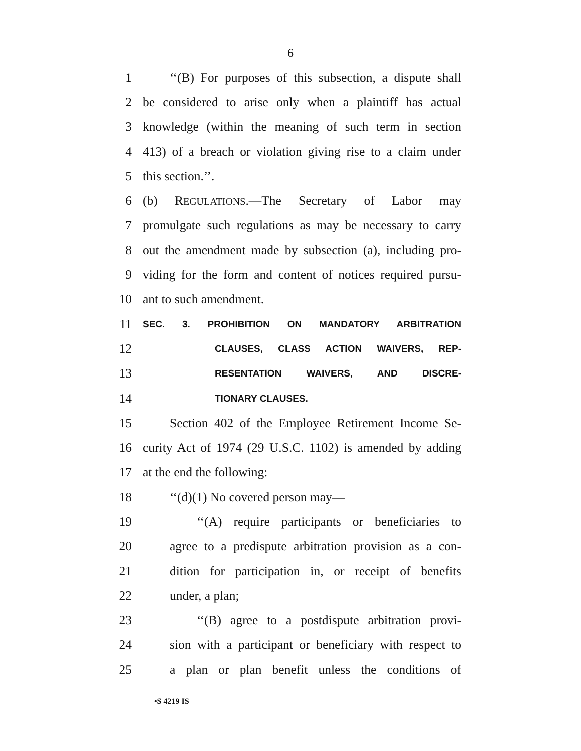6
1 ‘‘(B) For purposes of this subsection, a dispute shall
2 be considered to arise only when a plaintiff has actual
3 knowledge (within the meaning of such term in section
4 413) of a breach or violation giving rise to a claim under
5 this section.’’.
6 (b) REGULATIONS.—The Secretary of Labor may
7 promulgate such regulations as may be necessary to carry
8 out the amendment made by subsection (a), including pro-
9 viding for the form and content of notices required pursu-
10 ant to such amendment.
11 SEC. 3. PROHIBITION ON MANDATORY ARBITRATION
12 CLAUSES, CLASS ACTION WAIVERS, REP-
13 RESENTATION WAIVERS, AND DISCRE-
14 TIONARY CLAUSES.
15 Section 402 of the Employee Retirement Income Se-
16 curity Act of 1974 (29 U.S.C. 1102) is amended by adding
17 at the end the following:
18 ‘‘(d)(1) No covered person may—
19 ‘‘(A) require participants or beneficiaries to
20 agree to a predispute arbitration provision as a con-
21 dition for participation in, or receipt of benefits
22 under, a plan;
23 ‘‘(B) agree to a postdispute arbitration provi-
24 sion with a participant or beneficiary with respect to
25 a plan or plan benefit unless the conditions of
•S 4219 IS